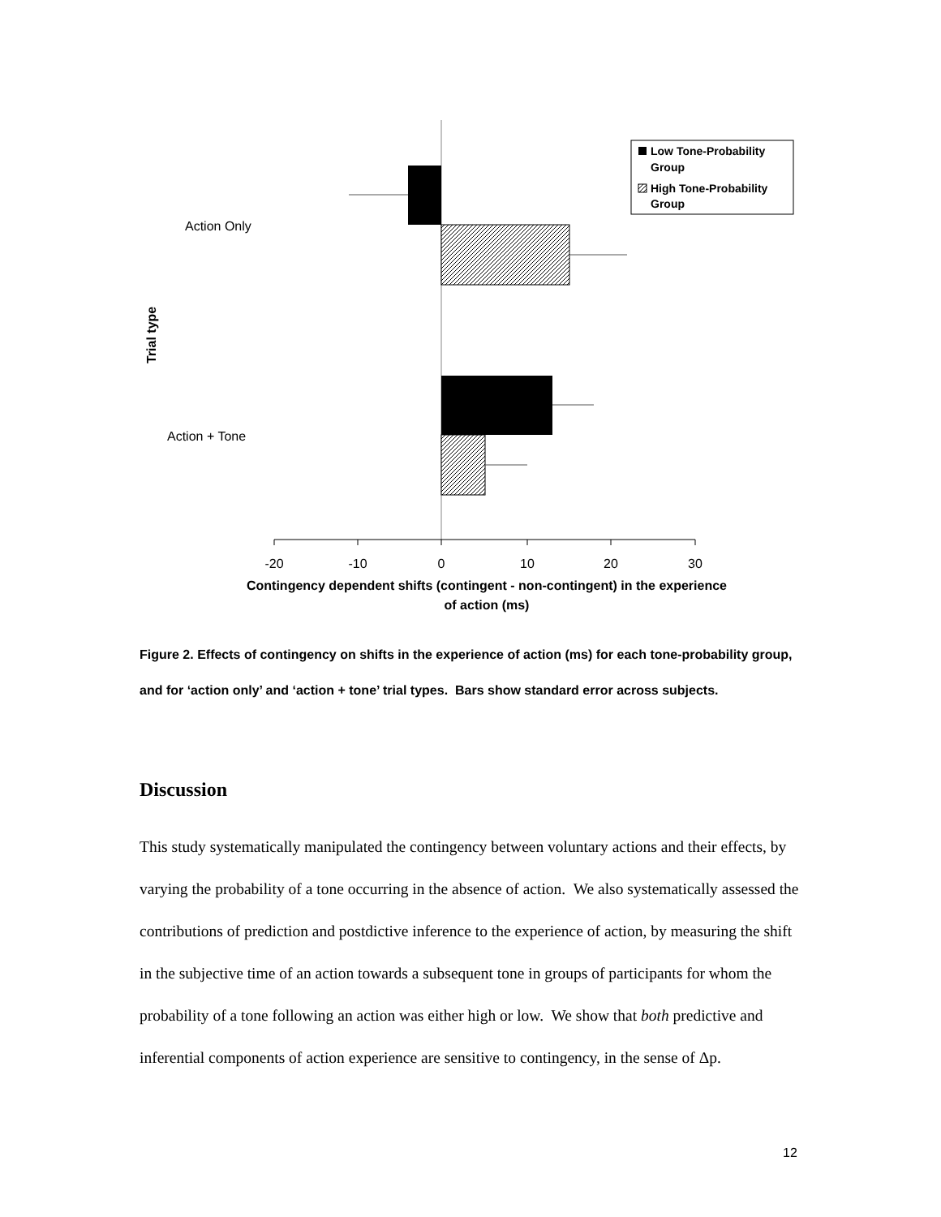-20
-10
0
10
20
30
Contingency dependent shifts (contingent - non-contingent) in the experience
of action (ms)
Action Only
Action + Tone
Trial type
Low Tone-Probability
Group
High Tone-Probability
Group
Figure 2. Effects of contingency on shifts in the experience of action (ms) for each tone-probability group, and for ‘action only’ and ‘action + tone’ trial types. Bars show standard error across subjects.
Discussion
This study systematically manipulated the contingency between voluntary actions and their effects, by varying the probability of a tone occurring in the absence of action. We also systematically assessed the contributions of prediction and postdictive inference to the experience of action, by measuring the shift in the subjective time of an action towards a subsequent tone in groups of participants for whom the probability of a tone following an action was either high or low. We show that both predictive and inferential components of action experience are sensitive to contingency, in the sense of Δp.
12